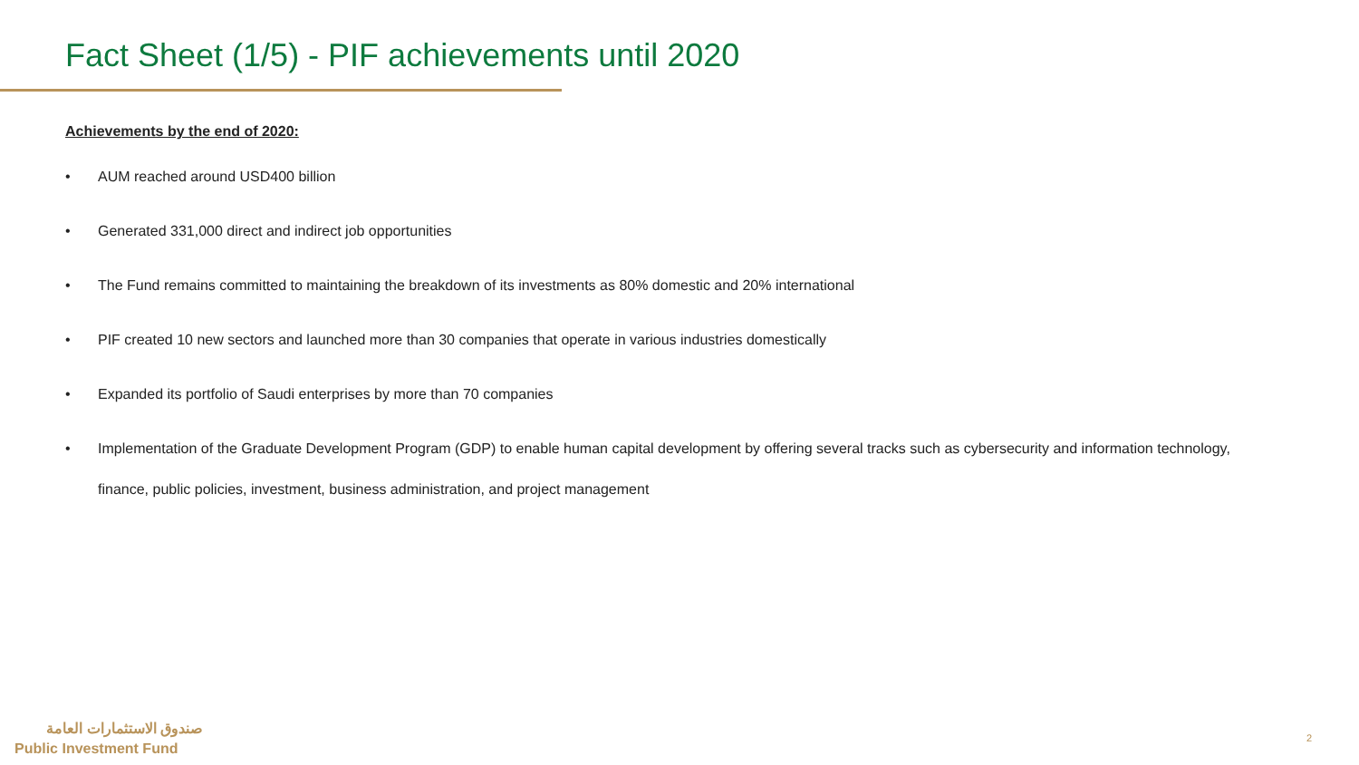Fact Sheet (1/5) - PIF achievements until 2020
Achievements by the end of 2020:
• AUM reached around USD400 billion
• Generated 331,000 direct and indirect job opportunities
• The Fund remains committed to maintaining the breakdown of its investments as 80% domestic and 20% international
• PIF created 10 new sectors and launched more than 30 companies that operate in various industries domestically
• Expanded its portfolio of Saudi enterprises by more than 70 companies
• Implementation of the Graduate Development Program (GDP) to enable human capital development by offering several tracks such as cybersecurity and information technology, finance, public policies, investment, business administration, and project management
صندوق الاستثمارات العامة
Public Investment Fund
2